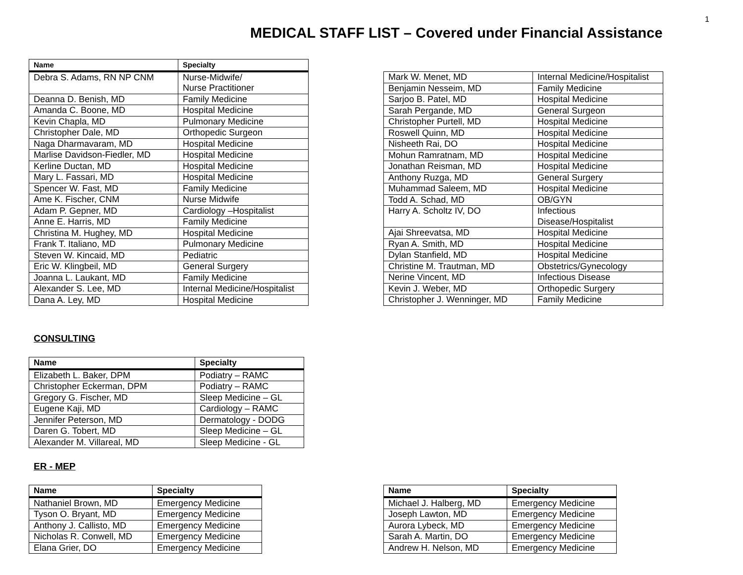1
MEDICAL STAFF LIST – Covered under Financial Assistance
| Name | Specialty |
| --- | --- |
| Debra S. Adams, RN NP CNM | Nurse-Midwife/ Nurse Practitioner |
| Deanna D. Benish, MD | Family Medicine |
| Amanda C. Boone, MD | Hospital Medicine |
| Kevin Chapla, MD | Pulmonary Medicine |
| Christopher Dale, MD | Orthopedic Surgeon |
| Naga Dharmavaram, MD | Hospital Medicine |
| Marlise Davidson-Fiedler, MD | Hospital Medicine |
| Kerline Ductan, MD | Hospital Medicine |
| Mary L. Fassari, MD | Hospital Medicine |
| Spencer W. Fast, MD | Family Medicine |
| Ame K. Fischer, CNM | Nurse Midwife |
| Adam P. Gepner, MD | Cardiology –Hospitalist |
| Anne E. Harris, MD | Family Medicine |
| Christina M. Hughey, MD | Hospital Medicine |
| Frank T. Italiano, MD | Pulmonary Medicine |
| Steven W. Kincaid, MD | Pediatric |
| Eric W. Klingbeil, MD | General Surgery |
| Joanna L. Laukant, MD | Family Medicine |
| Alexander S. Lee, MD | Internal Medicine/Hospitalist |
| Dana A. Ley, MD | Hospital Medicine |
| Mark W. Menet, MD | Internal Medicine/Hospitalist |
| Benjamin Nesseim, MD | Family Medicine |
| Sarjoo B. Patel, MD | Hospital Medicine |
| Sarah Pergande, MD | General Surgeon |
| Christopher Purtell, MD | Hospital Medicine |
| Roswell Quinn, MD | Hospital Medicine |
| Nisheeth Rai, DO | Hospital Medicine |
| Mohun Ramratnam, MD | Hospital Medicine |
| Jonathan Reisman, MD | Hospital Medicine |
| Anthony Ruzga, MD | General Surgery |
| Muhammad Saleem, MD | Hospital Medicine |
| Todd A. Schad, MD | OB/GYN |
| Harry A. Scholtz IV, DO | Infectious Disease/Hospitalist |
| Ajai Shreevatsa, MD | Hospital Medicine |
| Ryan A. Smith, MD | Hospital Medicine |
| Dylan Stanfield, MD | Hospital Medicine |
| Christine M. Trautman, MD | Obstetrics/Gynecology |
| Nerine Vincent, MD | Infectious Disease |
| Kevin J. Weber, MD | Orthopedic Surgery |
| Christopher J. Wenninger, MD | Family Medicine |
CONSULTING
| Name | Specialty |
| --- | --- |
| Elizabeth L. Baker, DPM | Podiatry – RAMC |
| Christopher Eckerman, DPM | Podiatry – RAMC |
| Gregory G. Fischer, MD | Sleep Medicine – GL |
| Eugene Kaji, MD | Cardiology – RAMC |
| Jennifer Peterson, MD | Dermatology - DODG |
| Daren G. Tobert, MD | Sleep Medicine – GL |
| Alexander M. Villareal, MD | Sleep Medicine - GL |
ER - MEP
| Name | Specialty |
| --- | --- |
| Nathaniel Brown, MD | Emergency Medicine |
| Tyson O. Bryant, MD | Emergency Medicine |
| Anthony J. Callisto, MD | Emergency Medicine |
| Nicholas R. Conwell, MD | Emergency Medicine |
| Elana Grier, DO | Emergency Medicine |
| Name | Specialty |
| --- | --- |
| Michael J. Halberg, MD | Emergency Medicine |
| Joseph Lawton, MD | Emergency Medicine |
| Aurora Lybeck, MD | Emergency Medicine |
| Sarah A. Martin, DO | Emergency Medicine |
| Andrew H. Nelson, MD | Emergency Medicine |